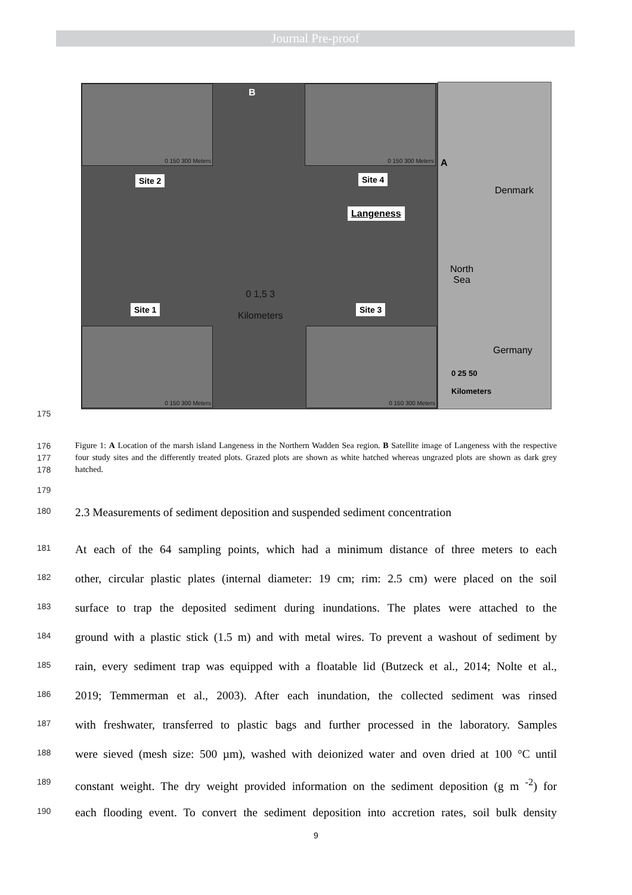Journal Pre-proof
0 150 300 Meters 0 150 300 Meters
0 150 300 Meters 0 150 300 Meters
B
Site 2 Site 4
Site 1 Site 3
0 1,5 3
Kilometers
A
Denmark
Langeness
North
Sea
Germany
0 25 50
Kilometers
175
176
177
178 Figure 1: A Location of the marsh island Langeness in the Northern Wadden Sea region. B Satellite image of Langeness with the respective four study sites and the differently treated plots. Grazed plots are shown as white hatched whereas ungrazed plots are shown as dark grey hatched.
179
180 2.3 Measurements of sediment deposition and suspended sediment concentration
181 At each of the 64 sampling points, which had a minimum distance of three meters to each
182 other, circular plastic plates (internal diameter: 19 cm; rim: 2.5 cm) were placed on the soil
183 surface to trap the deposited sediment during inundations. The plates were attached to the
184 ground with a plastic stick (1.5 m) and with metal wires. To prevent a washout of sediment by
185 rain, every sediment trap was equipped with a floatable lid (Butzeck et al., 2014; Nolte et al.,
186 2019; Temmerman et al., 2003). After each inundation, the collected sediment was rinsed
187 with freshwater, transferred to plastic bags and further processed in the laboratory. Samples
188 were sieved (mesh size: 500 µm), washed with deionized water and oven dried at 100 °C until
189 constant weight. The dry weight provided information on the sediment deposition (g m <sup>-2</sup>) for
190 each flooding event. To convert the sediment deposition into accretion rates, soil bulk density
9